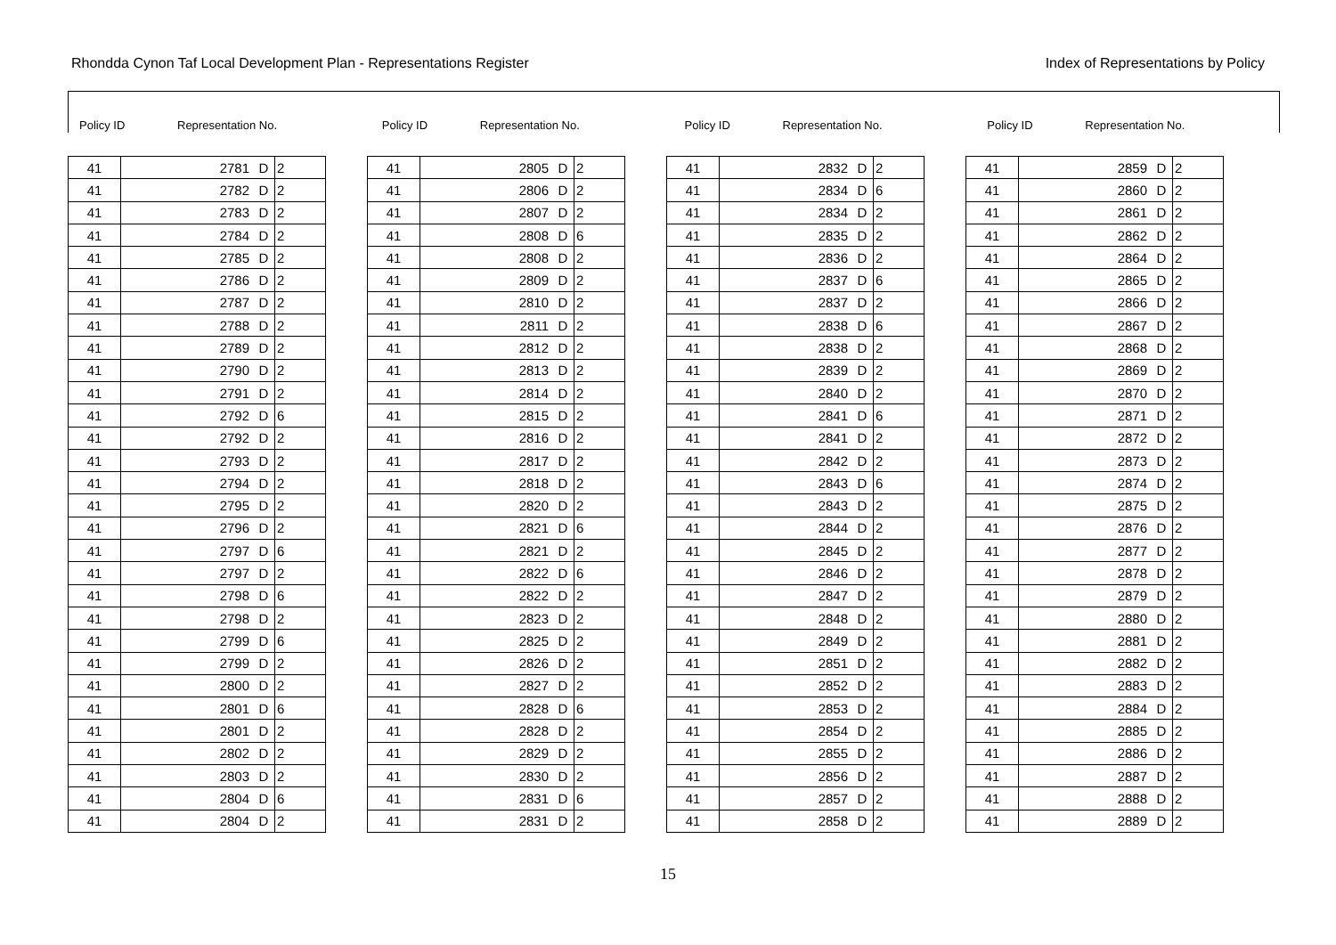Rhondda Cynon Taf Local Development Plan - Representations Register Index of Representations by Policy
Policy ID Representation No. Policy ID Representation No. Policy ID Representation No. Policy ID Representation No.
| 41 | 2781 | D | 2 |
| 41 | 2782 | D | 2 |
| 41 | 2783 | D | 2 |
| 41 | 2784 | D | 2 |
| 41 | 2785 | D | 2 |
| 41 | 2786 | D | 2 |
| 41 | 2787 | D | 2 |
| 41 | 2788 | D | 2 |
| 41 | 2789 | D | 2 |
| 41 | 2790 | D | 2 |
| 41 | 2791 | D | 2 |
| 41 | 2792 | D | 6 |
| 41 | 2792 | D | 2 |
| 41 | 2793 | D | 2 |
| 41 | 2794 | D | 2 |
| 41 | 2795 | D | 2 |
| 41 | 2796 | D | 2 |
| 41 | 2797 | D | 6 |
| 41 | 2797 | D | 2 |
| 41 | 2798 | D | 6 |
| 41 | 2798 | D | 2 |
| 41 | 2799 | D | 6 |
| 41 | 2799 | D | 2 |
| 41 | 2800 | D | 2 |
| 41 | 2801 | D | 6 |
| 41 | 2801 | D | 2 |
| 41 | 2802 | D | 2 |
| 41 | 2803 | D | 2 |
| 41 | 2804 | D | 6 |
| 41 | 2804 | D | 2 |
| 41 | 2805 | D | 2 |
| 41 | 2806 | D | 2 |
| 41 | 2807 | D | 2 |
| 41 | 2808 | D | 6 |
| 41 | 2808 | D | 2 |
| 41 | 2809 | D | 2 |
| 41 | 2810 | D | 2 |
| 41 | 2811 | D | 2 |
| 41 | 2812 | D | 2 |
| 41 | 2813 | D | 2 |
| 41 | 2814 | D | 2 |
| 41 | 2815 | D | 2 |
| 41 | 2816 | D | 2 |
| 41 | 2817 | D | 2 |
| 41 | 2818 | D | 2 |
| 41 | 2820 | D | 2 |
| 41 | 2821 | D | 6 |
| 41 | 2821 | D | 2 |
| 41 | 2822 | D | 6 |
| 41 | 2822 | D | 2 |
| 41 | 2823 | D | 2 |
| 41 | 2825 | D | 2 |
| 41 | 2826 | D | 2 |
| 41 | 2827 | D | 2 |
| 41 | 2828 | D | 6 |
| 41 | 2828 | D | 2 |
| 41 | 2829 | D | 2 |
| 41 | 2830 | D | 2 |
| 41 | 2831 | D | 6 |
| 41 | 2831 | D | 2 |
| 41 | 2832 | D | 2 |
| 41 | 2834 | D | 6 |
| 41 | 2834 | D | 2 |
| 41 | 2835 | D | 2 |
| 41 | 2836 | D | 2 |
| 41 | 2837 | D | 6 |
| 41 | 2837 | D | 2 |
| 41 | 2838 | D | 6 |
| 41 | 2838 | D | 2 |
| 41 | 2839 | D | 2 |
| 41 | 2840 | D | 2 |
| 41 | 2841 | D | 6 |
| 41 | 2841 | D | 2 |
| 41 | 2842 | D | 2 |
| 41 | 2843 | D | 6 |
| 41 | 2843 | D | 2 |
| 41 | 2844 | D | 2 |
| 41 | 2845 | D | 2 |
| 41 | 2846 | D | 2 |
| 41 | 2847 | D | 2 |
| 41 | 2848 | D | 2 |
| 41 | 2849 | D | 2 |
| 41 | 2851 | D | 2 |
| 41 | 2852 | D | 2 |
| 41 | 2853 | D | 2 |
| 41 | 2854 | D | 2 |
| 41 | 2855 | D | 2 |
| 41 | 2856 | D | 2 |
| 41 | 2857 | D | 2 |
| 41 | 2858 | D | 2 |
| 41 | 2859 | D | 2 |
| 41 | 2860 | D | 2 |
| 41 | 2861 | D | 2 |
| 41 | 2862 | D | 2 |
| 41 | 2864 | D | 2 |
| 41 | 2865 | D | 2 |
| 41 | 2866 | D | 2 |
| 41 | 2867 | D | 2 |
| 41 | 2868 | D | 2 |
| 41 | 2869 | D | 2 |
| 41 | 2870 | D | 2 |
| 41 | 2871 | D | 2 |
| 41 | 2872 | D | 2 |
| 41 | 2873 | D | 2 |
| 41 | 2874 | D | 2 |
| 41 | 2875 | D | 2 |
| 41 | 2876 | D | 2 |
| 41 | 2877 | D | 2 |
| 41 | 2878 | D | 2 |
| 41 | 2879 | D | 2 |
| 41 | 2880 | D | 2 |
| 41 | 2881 | D | 2 |
| 41 | 2882 | D | 2 |
| 41 | 2883 | D | 2 |
| 41 | 2884 | D | 2 |
| 41 | 2885 | D | 2 |
| 41 | 2886 | D | 2 |
| 41 | 2887 | D | 2 |
| 41 | 2888 | D | 2 |
| 41 | 2889 | D | 2 |
15